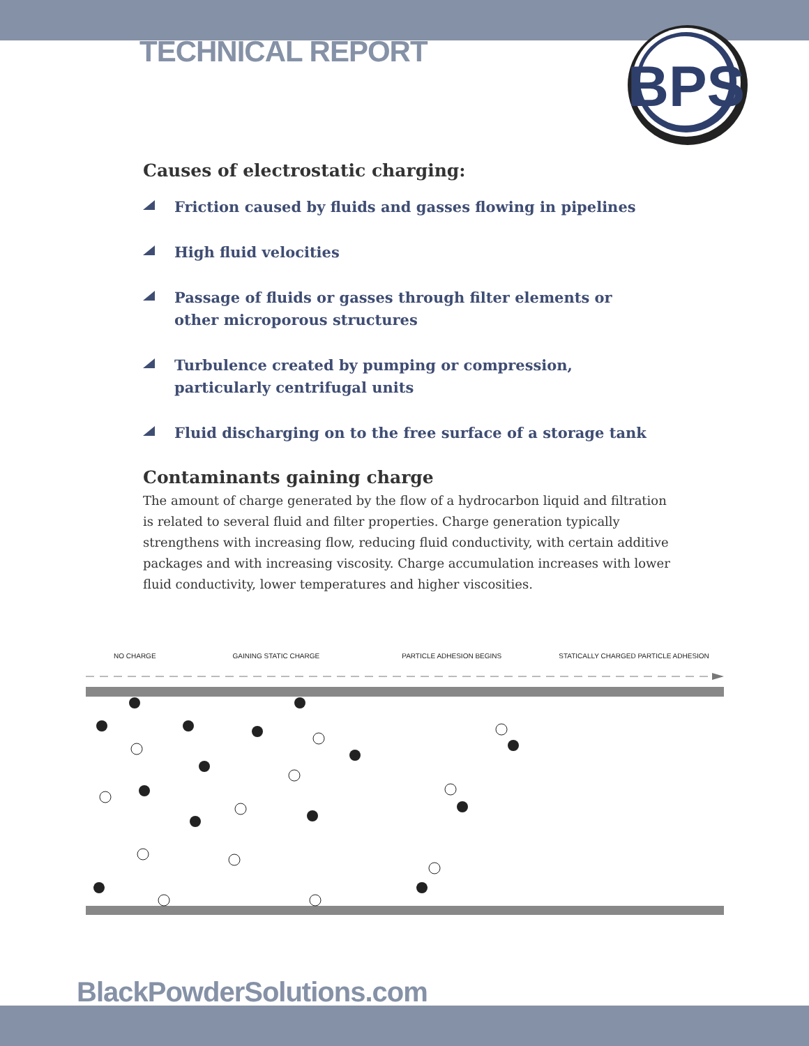TECHNICAL REPORT
BPS
Causes of electrostatic charging:
Friction caused by fluids and gasses flowing in pipelines
High fluid velocities
Passage of fluids or gasses through filter elements or
other microporous structures
Turbulence created by pumping or compression,
particularly centrifugal units
Fluid discharging on to the free surface of a storage tank
Contaminants gaining charge
The amount of charge generated by the flow of a hydrocarbon liquid and filtration is related to several fluid and filter properties. Charge generation typically strengthens with increasing flow, reducing fluid conductivity, with certain additive packages and with increasing viscosity. Charge accumulation increases with lower fluid conductivity, lower temperatures and higher viscosities.
NO CHARGE GAINING STATIC CHARGE PARTICLE ADHESION BEGINS STATICALLY CHARGED PARTICLE ADHESION
BlackPowderSolutions.com